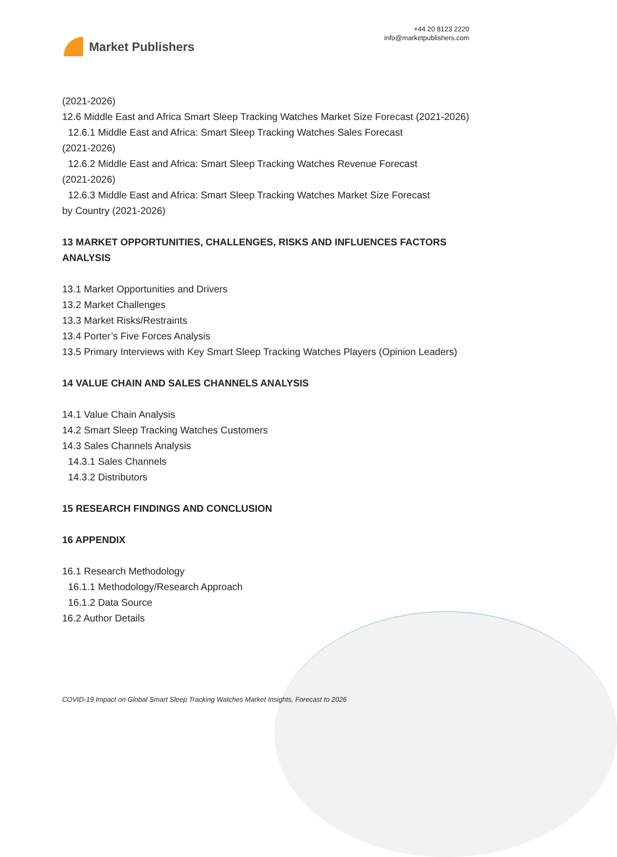Market Publishers
+44 20 8123 2220
info@marketpublishers.com
(2021-2026)
12.6 Middle East and Africa Smart Sleep Tracking Watches Market Size Forecast (2021-2026)
12.6.1 Middle East and Africa: Smart Sleep Tracking Watches Sales Forecast
(2021-2026)
12.6.2 Middle East and Africa: Smart Sleep Tracking Watches Revenue Forecast
(2021-2026)
12.6.3 Middle East and Africa: Smart Sleep Tracking Watches Market Size Forecast
by Country (2021-2026)
13 MARKET OPPORTUNITIES, CHALLENGES, RISKS AND INFLUENCES FACTORS ANALYSIS
13.1 Market Opportunities and Drivers
13.2 Market Challenges
13.3 Market Risks/Restraints
13.4 Porter’s Five Forces Analysis
13.5 Primary Interviews with Key Smart Sleep Tracking Watches Players (Opinion Leaders)
14 VALUE CHAIN AND SALES CHANNELS ANALYSIS
14.1 Value Chain Analysis
14.2 Smart Sleep Tracking Watches Customers
14.3 Sales Channels Analysis
14.3.1 Sales Channels
14.3.2 Distributors
15 RESEARCH FINDINGS AND CONCLUSION
16 APPENDIX
16.1 Research Methodology
16.1.1 Methodology/Research Approach
16.1.2 Data Source
16.2 Author Details
COVID-19 Impact on Global Smart Sleep Tracking Watches Market Insights, Forecast to 2026